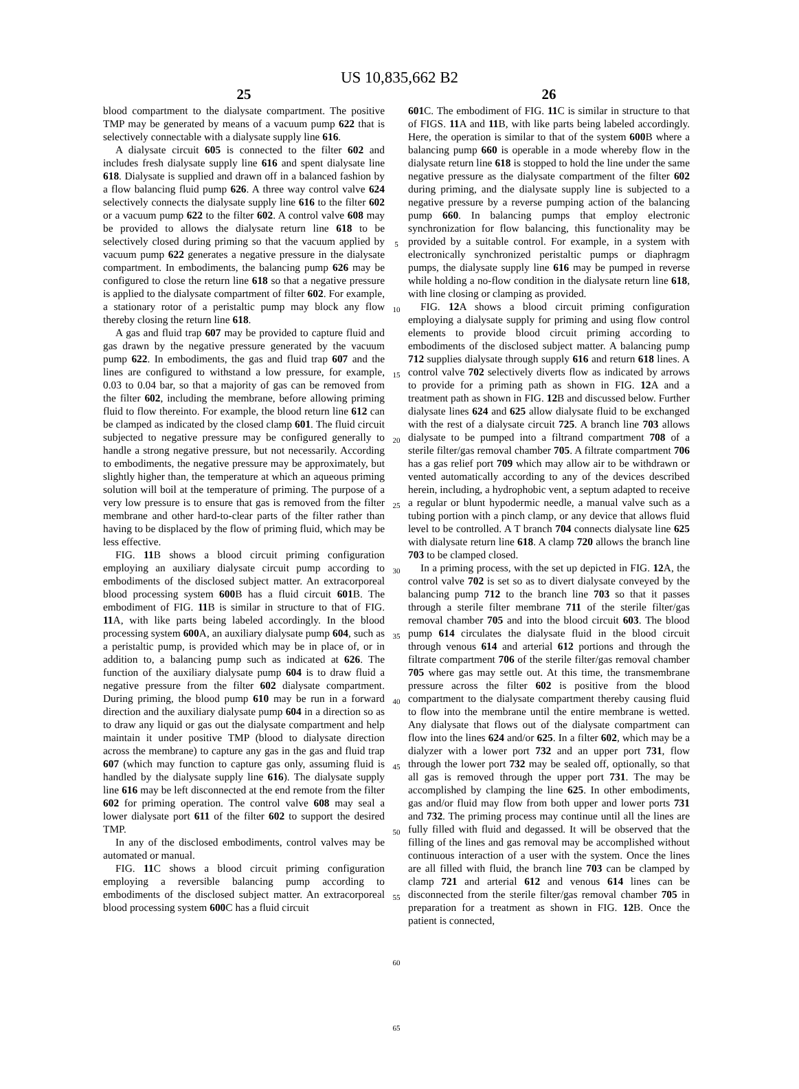US 10,835,662 B2
25
blood compartment to the dialysate compartment. The positive TMP may be generated by means of a vacuum pump 622 that is selectively connectable with a dialysate supply line 616.
A dialysate circuit 605 is connected to the filter 602 and includes fresh dialysate supply line 616 and spent dialysate line 618. Dialysate is supplied and drawn off in a balanced fashion by a flow balancing fluid pump 626. A three way control valve 624 selectively connects the dialysate supply line 616 to the filter 602 or a vacuum pump 622 to the filter 602. A control valve 608 may be provided to allows the dialysate return line 618 to be selectively closed during priming so that the vacuum applied by vacuum pump 622 generates a negative pressure in the dialysate compartment. In embodiments, the balancing pump 626 may be configured to close the return line 618 so that a negative pressure is applied to the dialysate compartment of filter 602. For example, a stationary rotor of a peristaltic pump may block any flow thereby closing the return line 618.
A gas and fluid trap 607 may be provided to capture fluid and gas drawn by the negative pressure generated by the vacuum pump 622. In embodiments, the gas and fluid trap 607 and the lines are configured to withstand a low pressure, for example, 0.03 to 0.04 bar, so that a majority of gas can be removed from the filter 602, including the membrane, before allowing priming fluid to flow thereinto. For example, the blood return line 612 can be clamped as indicated by the closed clamp 601. The fluid circuit subjected to negative pressure may be configured generally to handle a strong negative pressure, but not necessarily. According to embodiments, the negative pressure may be approximately, but slightly higher than, the temperature at which an aqueous priming solution will boil at the temperature of priming. The purpose of a very low pressure is to ensure that gas is removed from the filter membrane and other hard-to-clear parts of the filter rather than having to be displaced by the flow of priming fluid, which may be less effective.
FIG. 11 B shows a blood circuit priming configuration employing an auxiliary dialysate circuit pump according to embodiments of the disclosed subject matter. An extracorporeal blood processing system 600 B has a fluid circuit 601 B. The embodiment of FIG. 11 B is similar in structure to that of FIG. 11 A, with like parts being labeled accordingly. In the blood processing system 600 A, an auxiliary dialysate pump 604, such as a peristaltic pump, is provided which may be in place of, or in addition to, a balancing pump such as indicated at 626. The function of the auxiliary dialysate pump 604 is to draw fluid a negative pressure from the filter 602 dialysate compartment. During priming, the blood pump 610 may be run in a forward direction and the auxiliary dialysate pump 604 in a direction so as to draw any liquid or gas out the dialysate compartment and help maintain it under positive TMP (blood to dialysate direction across the membrane) to capture any gas in the gas and fluid trap 607 (which may function to capture gas only, assuming fluid is handled by the dialysate supply line 616). The dialysate supply line 616 may be left disconnected at the end remote from the filter 602 for priming operation. The control valve 608 may seal a lower dialysate port 611 of the filter 602 to support the desired TMP.
In any of the disclosed embodiments, control valves may be automated or manual.
FIG. 11 C shows a blood circuit priming configuration employing a reversible balancing pump according to embodiments of the disclosed subject matter. An extracorporeal blood processing system 600 C has a fluid circuit
5
10
15
20
25
30
35
40
45
50
55
60
65
26
601 C. The embodiment of FIG. 11 C is similar in structure to that of FIGS. 11 A and 11 B, with like parts being labeled accordingly. Here, the operation is similar to that of the system 600 B where a balancing pump 660 is operable in a mode whereby flow in the dialysate return line 618 is stopped to hold the line under the same negative pressure as the dialysate compartment of the filter 602 during priming, and the dialysate supply line is subjected to a negative pressure by a reverse pumping action of the balancing pump 660. In balancing pumps that employ electronic synchronization for flow balancing, this functionality may be provided by a suitable control. For example, in a system with electronically synchronized peristaltic pumps or diaphragm pumps, the dialysate supply line 616 may be pumped in reverse while holding a no-flow condition in the dialysate return line 618, with line closing or clamping as provided.
FIG. 12 A shows a blood circuit priming configuration employing a dialysate supply for priming and using flow control elements to provide blood circuit priming according to embodiments of the disclosed subject matter. A balancing pump 712 supplies dialysate through supply 616 and return 618 lines. A control valve 702 selectively diverts flow as indicated by arrows to provide for a priming path as shown in FIG. 12 A and a treatment path as shown in FIG. 12 B and discussed below. Further dialysate lines 624 and 625 allow dialysate fluid to be exchanged with the rest of a dialysate circuit 725. A branch line 703 allows dialysate to be pumped into a filtrand compartment 708 of a sterile filter/gas removal chamber 705. A filtrate compartment 706 has a gas relief port 709 which may allow air to be withdrawn or vented automatically according to any of the devices described herein, including, a hydrophobic vent, a septum adapted to receive a regular or blunt hypodermic needle, a manual valve such as a tubing portion with a pinch clamp, or any device that allows fluid level to be controlled. A T branch 704 connects dialysate line 625 with dialysate return line 618. A clamp 720 allows the branch line 703 to be clamped closed.
In a priming process, with the set up depicted in FIG. 12 A, the control valve 702 is set so as to divert dialysate conveyed by the balancing pump 712 to the branch line 703 so that it passes through a sterile filter membrane 711 of the sterile filter/gas removal chamber 705 and into the blood circuit 603. The blood pump 614 circulates the dialysate fluid in the blood circuit through venous 614 and arterial 612 portions and through the filtrate compartment 706 of the sterile filter/gas removal chamber 705 where gas may settle out. At this time, the transmembrane pressure across the filter 602 is positive from the blood compartment to the dialysate compartment thereby causing fluid to flow into the membrane until the entire membrane is wetted. Any dialysate that flows out of the dialysate compartment can flow into the lines 624 and/or 625. In a filter 602, which may be a dialyzer with a lower port 732 and an upper port 731, flow through the lower port 732 may be sealed off, optionally, so that all gas is removed through the upper port 731. The may be accomplished by clamping the line 625. In other embodiments, gas and/or fluid may flow from both upper and lower ports 731 and 732. The priming process may continue until all the lines are fully filled with fluid and degassed. It will be observed that the filling of the lines and gas removal may be accomplished without continuous interaction of a user with the system. Once the lines are all filled with fluid, the branch line 703 can be clamped by clamp 721 and arterial 612 and venous 614 lines can be disconnected from the sterile filter/gas removal chamber 705 in preparation for a treatment as shown in FIG. 12 B. Once the patient is connected,